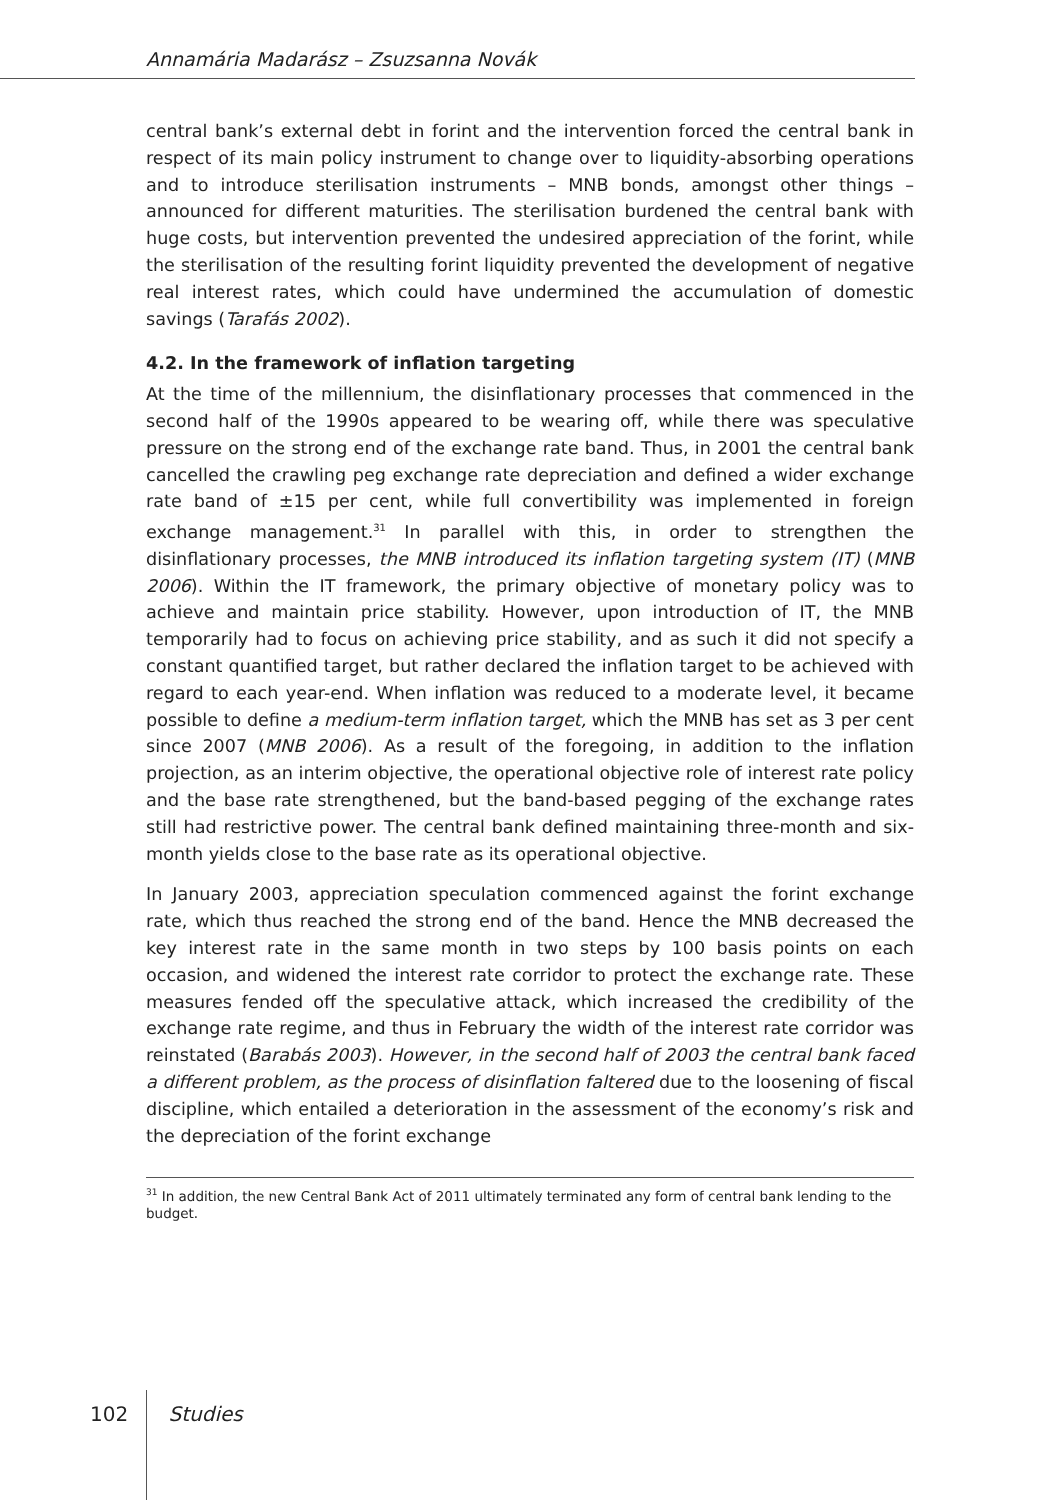Annamária Madarász – Zsuzsanna Novák
central bank’s external debt in forint and the intervention forced the central bank in respect of its main policy instrument to change over to liquidity-absorbing operations and to introduce sterilisation instruments – MNB bonds, amongst other things – announced for different maturities. The sterilisation burdened the central bank with huge costs, but intervention prevented the undesired appreciation of the forint, while the sterilisation of the resulting forint liquidity prevented the development of negative real interest rates, which could have undermined the accumulation of domestic savings (Tarafás 2002).
4.2. In the framework of inflation targeting
At the time of the millennium, the disinflationary processes that commenced in the second half of the 1990s appeared to be wearing off, while there was speculative pressure on the strong end of the exchange rate band. Thus, in 2001 the central bank cancelled the crawling peg exchange rate depreciation and defined a wider exchange rate band of ±15 per cent, while full convertibility was implemented in foreign exchange management.<sup>31</sup> In parallel with this, in order to strengthen the disinflationary processes, the MNB introduced its inflation targeting system (IT) (MNB 2006). Within the IT framework, the primary objective of monetary policy was to achieve and maintain price stability. However, upon introduction of IT, the MNB temporarily had to focus on achieving price stability, and as such it did not specify a constant quantified target, but rather declared the inflation target to be achieved with regard to each year-end. When inflation was reduced to a moderate level, it became possible to define a medium-term inflation target, which the MNB has set as 3 per cent since 2007 (MNB 2006). As a result of the foregoing, in addition to the inflation projection, as an interim objective, the operational objective role of interest rate policy and the base rate strengthened, but the band-based pegging of the exchange rates still had restrictive power. The central bank defined maintaining three-month and six-month yields close to the base rate as its operational objective.
In January 2003, appreciation speculation commenced against the forint exchange rate, which thus reached the strong end of the band. Hence the MNB decreased the key interest rate in the same month in two steps by 100 basis points on each occasion, and widened the interest rate corridor to protect the exchange rate. These measures fended off the speculative attack, which increased the credibility of the exchange rate regime, and thus in February the width of the interest rate corridor was reinstated (Barabás 2003). However, in the second half of 2003 the central bank faced a different problem, as the process of disinflation faltered due to the loosening of fiscal discipline, which entailed a deterioration in the assessment of the economy’s risk and the depreciation of the forint exchange
<sup>31</sup> In addition, the new Central Bank Act of 2011 ultimately terminated any form of central bank lending to the budget.
102 Studies